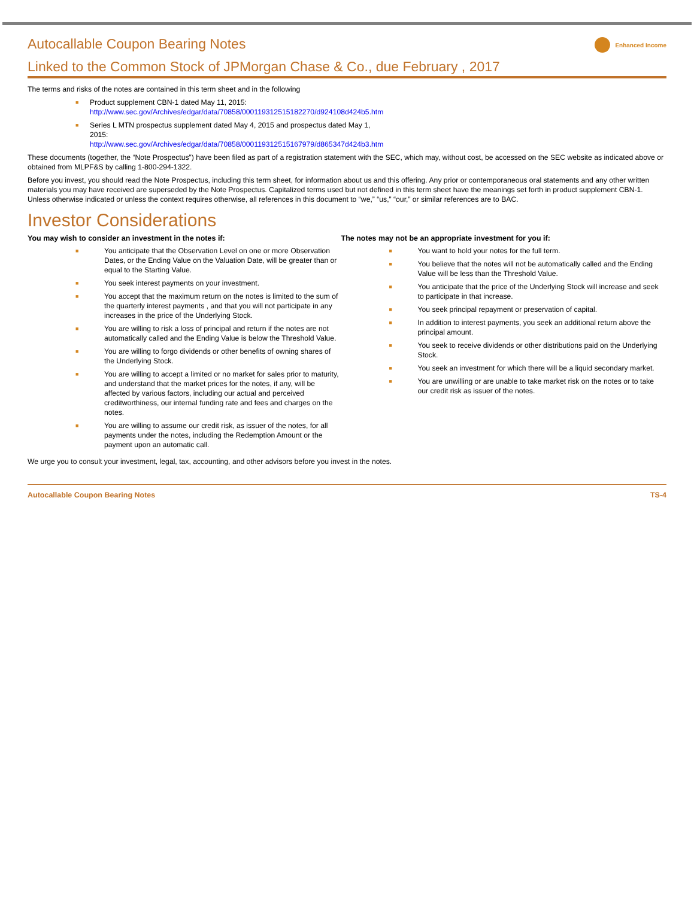Autocallable Coupon Bearing Notes
Enhanced Income
Linked to the Common Stock of JPMorgan Chase & Co., due February , 2017
The terms and risks of the notes are contained in this term sheet and in the following
■ Product supplement CBN-1 dated May 11, 2015:
http://www.sec.gov/Archives/edgar/data/70858/000119312515182270/d924108d424b5.htm
■ Series L MTN prospectus supplement dated May 4, 2015 and prospectus dated May 1,
2015:
http://www.sec.gov/Archives/edgar/data/70858/000119312515167979/d865347d424b3.htm
These documents (together, the “Note Prospectus”) have been filed as part of a registration statement with the SEC, which may, without cost, be accessed on the SEC website as indicated above or obtained from MLPF&S by calling 1-800-294-1322.
Before you invest, you should read the Note Prospectus, including this term sheet, for information about us and this offering. Any prior or contemporaneous oral statements and any other written materials you may have received are superseded by the Note Prospectus. Capitalized terms used but not defined in this term sheet have the meanings set forth in product supplement CBN-1. Unless otherwise indicated or unless the context requires otherwise, all references in this document to “we,” “us,” “our,” or similar references are to BAC.
Investor Considerations
You may wish to consider an investment in the notes if:
■ You anticipate that the Observation Level on one or more Observation Dates, or the Ending Value on the Valuation Date, will be greater than or equal to the Starting Value.
■ You seek interest payments on your investment.
■ You accept that the maximum return on the notes is limited to the sum of the quarterly interest payments , and that you will not participate in any increases in the price of the Underlying Stock.
■ You are willing to risk a loss of principal and return if the notes are not automatically called and the Ending Value is below the Threshold Value.
■ You are willing to forgo dividends or other benefits of owning shares of the Underlying Stock.
■ You are willing to accept a limited or no market for sales prior to maturity, and understand that the market prices for the notes, if any, will be affected by various factors, including our actual and perceived creditworthiness, our internal funding rate and fees and charges on the notes.
■ You are willing to assume our credit risk, as issuer of the notes, for all payments under the notes, including the Redemption Amount or the payment upon an automatic call.
The notes may not be an appropriate investment for you if:
■ You want to hold your notes for the full term.
■ You believe that the notes will not be automatically called and the Ending Value will be less than the Threshold Value.
■ You anticipate that the price of the Underlying Stock will increase and seek to participate in that increase.
■ You seek principal repayment or preservation of capital.
■ In addition to interest payments, you seek an additional return above the principal amount.
■ You seek to receive dividends or other distributions paid on the Underlying Stock.
■ You seek an investment for which there will be a liquid secondary market.
■ You are unwilling or are unable to take market risk on the notes or to take our credit risk as issuer of the notes.
We urge you to consult your investment, legal, tax, accounting, and other advisors before you invest in the notes.
Autocallable Coupon Bearing Notes TS-4